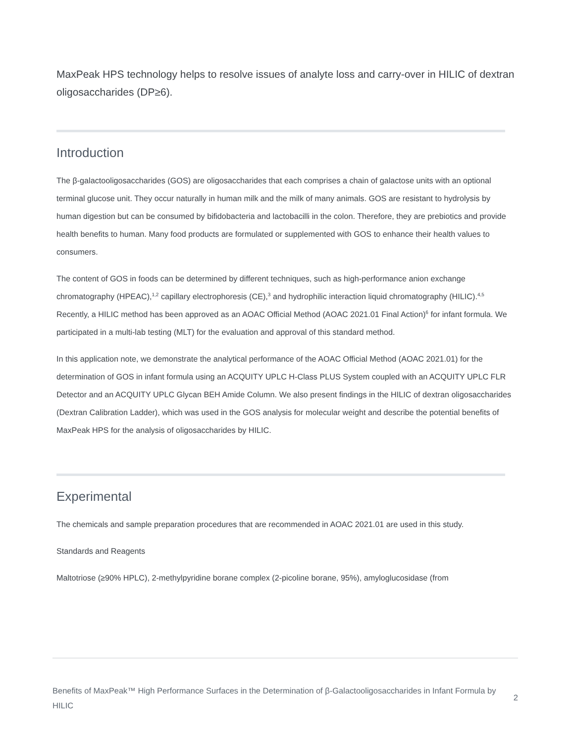MaxPeak HPS technology helps to resolve issues of analyte loss and carry-over in HILIC of dextran oligosaccharides (DP≥6).
Introduction
The β-galactooligosaccharides (GOS) are oligosaccharides that each comprises a chain of galactose units with an optional terminal glucose unit. They occur naturally in human milk and the milk of many animals. GOS are resistant to hydrolysis by human digestion but can be consumed by bifidobacteria and lactobacilli in the colon. Therefore, they are prebiotics and provide health benefits to human. Many food products are formulated or supplemented with GOS to enhance their health values to consumers.
The content of GOS in foods can be determined by different techniques, such as high-performance anion exchange chromatography (HPEAC),<sup>1,2</sup> capillary electrophoresis (CE),<sup>3</sup> and hydrophilic interaction liquid chromatography (HILIC).<sup>4,5</sup> Recently, a HILIC method has been approved as an AOAC Official Method (AOAC 2021.01 Final Action)<sup>6</sup> for infant formula. We participated in a multi-lab testing (MLT) for the evaluation and approval of this standard method.
In this application note, we demonstrate the analytical performance of the AOAC Official Method (AOAC 2021.01) for the determination of GOS in infant formula using an ACQUITY UPLC H-Class PLUS System coupled with an ACQUITY UPLC FLR Detector and an ACQUITY UPLC Glycan BEH Amide Column. We also present findings in the HILIC of dextran oligosaccharides (Dextran Calibration Ladder), which was used in the GOS analysis for molecular weight and describe the potential benefits of MaxPeak HPS for the analysis of oligosaccharides by HILIC.
Experimental
The chemicals and sample preparation procedures that are recommended in AOAC 2021.01 are used in this study.
Standards and Reagents
Maltotriose (≥90% HPLC), 2-methylpyridine borane complex (2-picoline borane, 95%), amyloglucosidase (from
Benefits of MaxPeak™ High Performance Surfaces in the Determination of β-Galactooligosaccharides in Infant Formula by HILIC 2